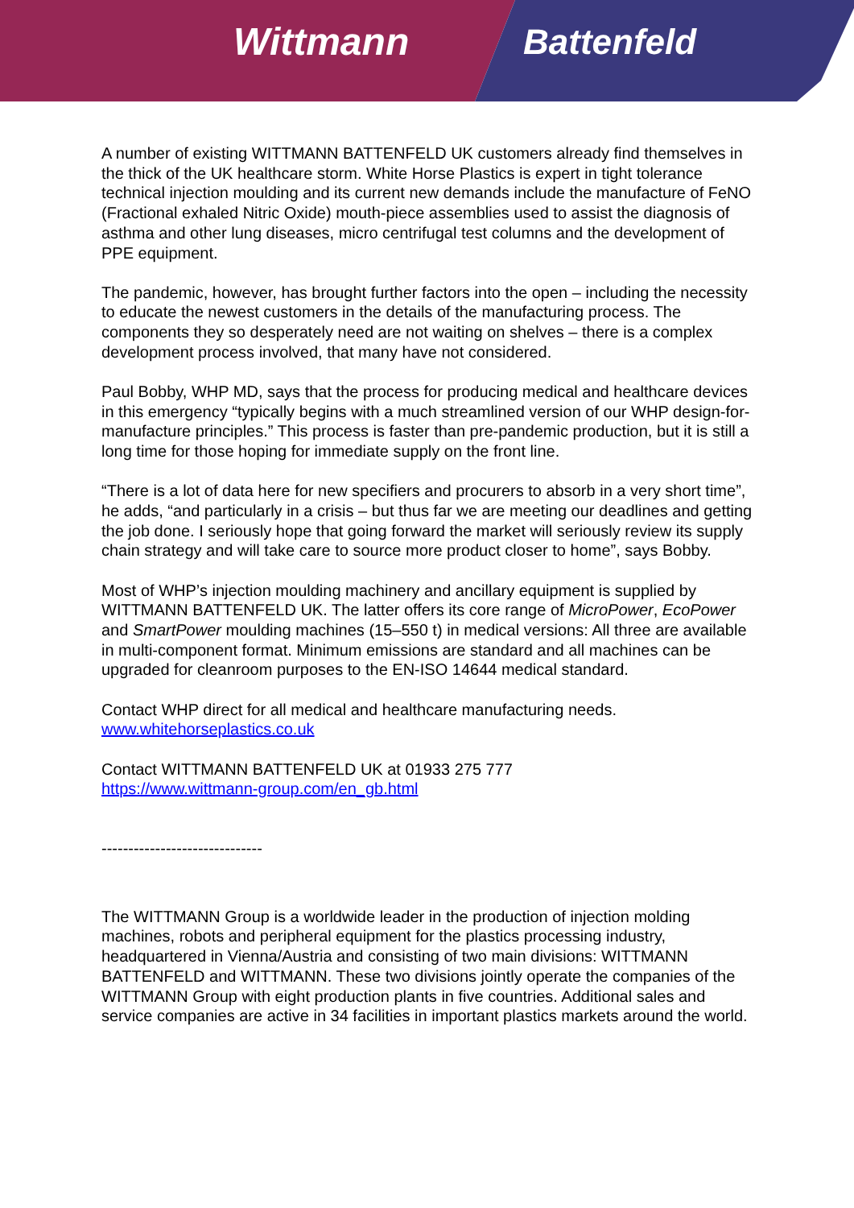Wittmann Battenfeld
A number of existing WITTMANN BATTENFELD UK customers already find themselves in the thick of the UK healthcare storm. White Horse Plastics is expert in tight tolerance technical injection moulding and its current new demands include the manufacture of FeNO (Fractional exhaled Nitric Oxide) mouth-piece assemblies used to assist the diagnosis of asthma and other lung diseases, micro centrifugal test columns and the development of PPE equipment.
The pandemic, however, has brought further factors into the open – including the necessity to educate the newest customers in the details of the manufacturing process. The components they so desperately need are not waiting on shelves – there is a complex development process involved, that many have not considered.
Paul Bobby, WHP MD, says that the process for producing medical and healthcare devices in this emergency “typically begins with a much streamlined version of our WHP design-for-manufacture principles.” This process is faster than pre-pandemic production, but it is still a long time for those hoping for immediate supply on the front line.
“There is a lot of data here for new specifiers and procurers to absorb in a very short time”, he adds, “and particularly in a crisis – but thus far we are meeting our deadlines and getting the job done. I seriously hope that going forward the market will seriously review its supply chain strategy and will take care to source more product closer to home”, says Bobby.
Most of WHP’s injection moulding machinery and ancillary equipment is supplied by WITTMANN BATTENFELD UK. The latter offers its core range of MicroPower, EcoPower and SmartPower moulding machines (15–550 t) in medical versions: All three are available in multi-component format. Minimum emissions are standard and all machines can be upgraded for cleanroom purposes to the EN-ISO 14644 medical standard.
Contact WHP direct for all medical and healthcare manufacturing needs.
www.whitehorseplastics.co.uk
Contact WITTMANN BATTENFELD UK at 01933 275 777
https://www.wittmann-group.com/en_gb.html
------------------------------
The WITTMANN Group is a worldwide leader in the production of injection molding machines, robots and peripheral equipment for the plastics processing industry, headquartered in Vienna/Austria and consisting of two main divisions: WITTMANN BATTENFELD and WITTMANN. These two divisions jointly operate the companies of the WITTMANN Group with eight production plants in five countries. Additional sales and service companies are active in 34 facilities in important plastics markets around the world.